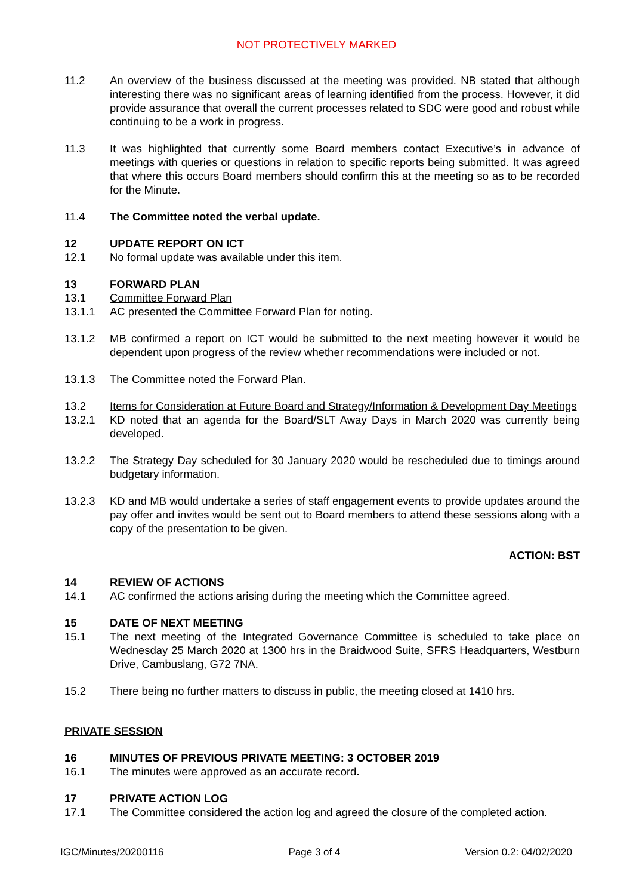NOT PROTECTIVELY MARKED
11.2 An overview of the business discussed at the meeting was provided. NB stated that although interesting there was no significant areas of learning identified from the process. However, it did provide assurance that overall the current processes related to SDC were good and robust while continuing to be a work in progress.
11.3 It was highlighted that currently some Board members contact Executive’s in advance of meetings with queries or questions in relation to specific reports being submitted. It was agreed that where this occurs Board members should confirm this at the meeting so as to be recorded for the Minute.
11.4 The Committee noted the verbal update.
12 UPDATE REPORT ON ICT
12.1 No formal update was available under this item.
13 FORWARD PLAN
13.1 Committee Forward Plan
13.1.1 AC presented the Committee Forward Plan for noting.
13.1.2 MB confirmed a report on ICT would be submitted to the next meeting however it would be dependent upon progress of the review whether recommendations were included or not.
13.1.3 The Committee noted the Forward Plan.
13.2 Items for Consideration at Future Board and Strategy/Information & Development Day Meetings
13.2.1 KD noted that an agenda for the Board/SLT Away Days in March 2020 was currently being developed.
13.2.2 The Strategy Day scheduled for 30 January 2020 would be rescheduled due to timings around budgetary information.
13.2.3 KD and MB would undertake a series of staff engagement events to provide updates around the pay offer and invites would be sent out to Board members to attend these sessions along with a copy of the presentation to be given.
ACTION: BST
14 REVIEW OF ACTIONS
14.1 AC confirmed the actions arising during the meeting which the Committee agreed.
15 DATE OF NEXT MEETING
15.1 The next meeting of the Integrated Governance Committee is scheduled to take place on Wednesday 25 March 2020 at 1300 hrs in the Braidwood Suite, SFRS Headquarters, Westburn Drive, Cambuslang, G72 7NA.
15.2 There being no further matters to discuss in public, the meeting closed at 1410 hrs.
PRIVATE SESSION
16 MINUTES OF PREVIOUS PRIVATE MEETING: 3 OCTOBER 2019
16.1 The minutes were approved as an accurate record.
17 PRIVATE ACTION LOG
17.1 The Committee considered the action log and agreed the closure of the completed action.
IGC/Minutes/20200116 Page 3 of 4 Version 0.2: 04/02/2020